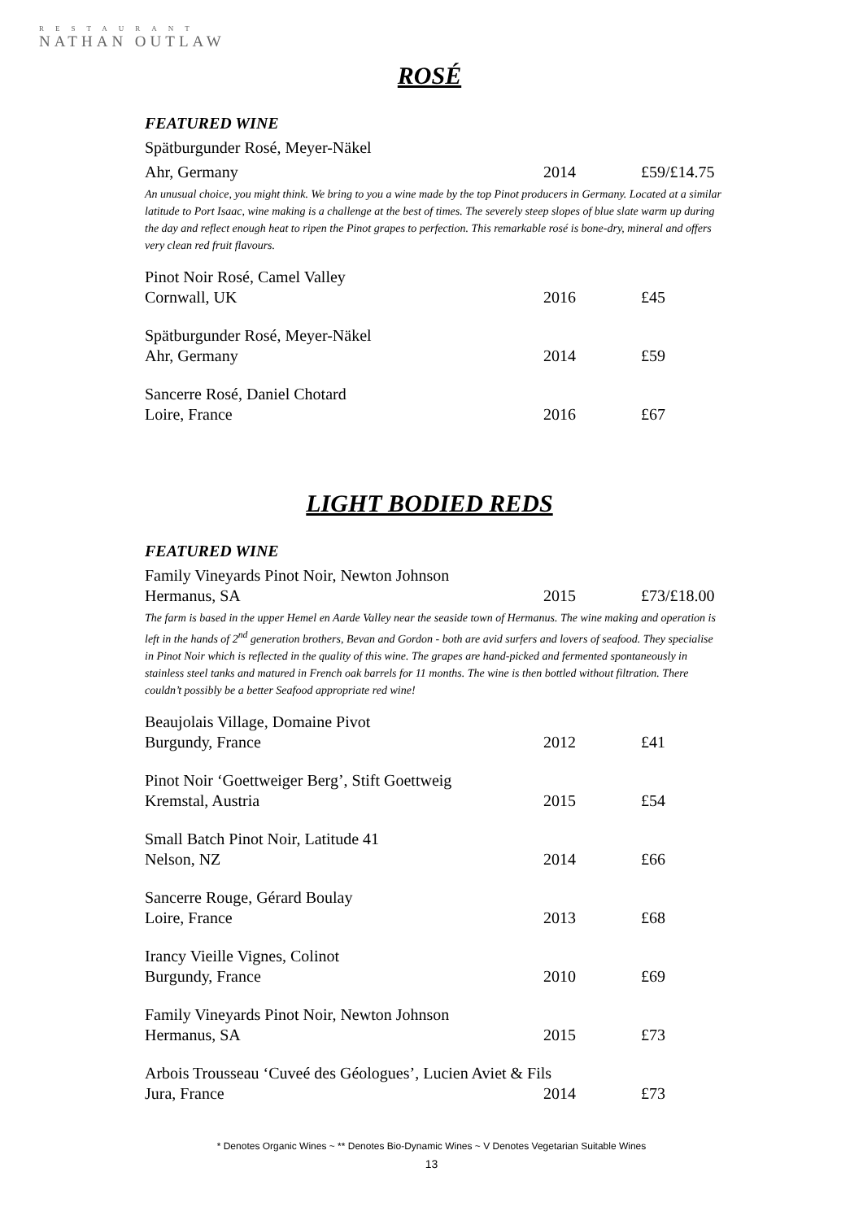RESTAURANT
NATHAN OUTLAW
ROSÉ
FEATURED WINE
Spätburgunder Rosé, Meyer-Näkel
Ahr, Germany 2014 £59/£14.75
An unusual choice, you might think. We bring to you a wine made by the top Pinot producers in Germany. Located at a similar latitude to Port Isaac, wine making is a challenge at the best of times. The severely steep slopes of blue slate warm up during the day and reflect enough heat to ripen the Pinot grapes to perfection. This remarkable rosé is bone-dry, mineral and offers very clean red fruit flavours.
Pinot Noir Rosé, Camel Valley
Cornwall, UK 2016 £45
Spätburgunder Rosé, Meyer-Näkel
Ahr, Germany 2014 £59
Sancerre Rosé, Daniel Chotard
Loire, France 2016 £67
LIGHT BODIED REDS
FEATURED WINE
Family Vineyards Pinot Noir, Newton Johnson
Hermanus, SA 2015 £73/£18.00
The farm is based in the upper Hemel en Aarde Valley near the seaside town of Hermanus. The wine making and operation is left in the hands of 2<sup>nd</sup> generation brothers, Bevan and Gordon - both are avid surfers and lovers of seafood. They specialise in Pinot Noir which is reflected in the quality of this wine. The grapes are hand-picked and fermented spontaneously in stainless steel tanks and matured in French oak barrels for 11 months. The wine is then bottled without filtration. There couldn’t possibly be a better Seafood appropriate red wine!
Beaujolais Village, Domaine Pivot
Burgundy, France 2012 £41
Pinot Noir ‘Goettweiger Berg’, Stift Goettweig
Kremstal, Austria 2015 £54
Small Batch Pinot Noir, Latitude 41
Nelson, NZ 2014 £66
Sancerre Rouge, Gérard Boulay
Loire, France 2013 £68
Irancy Vieille Vignes, Colinot
Burgundy, France 2010 £69
Family Vineyards Pinot Noir, Newton Johnson
Hermanus, SA 2015 £73
Arbois Trousseau ‘Cuveé des Géologues’, Lucien Aviet & Fils
Jura, France 2014 £73
* Denotes Organic Wines ~ ** Denotes Bio-Dynamic Wines ~ V Denotes Vegetarian Suitable Wines
13